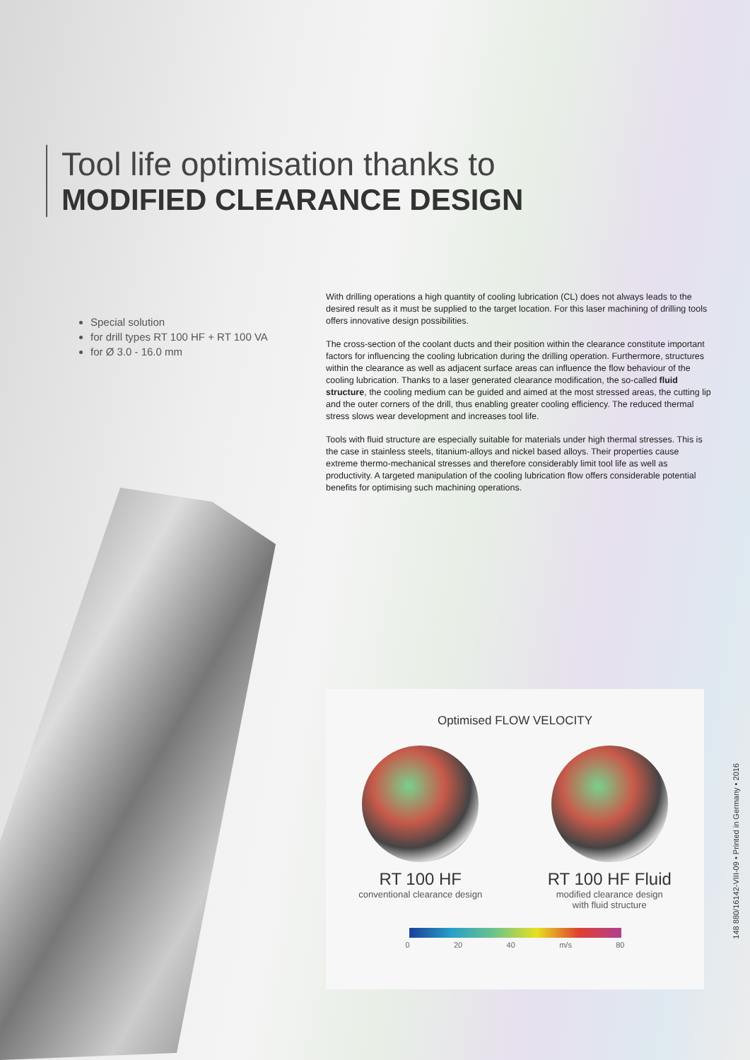Tool life optimisation thanks to
MODIFIED CLEARANCE DESIGN
Special solution
for drill types RT 100 HF + RT 100 VA
for Ø 3.0 - 16.0 mm
With drilling operations a high quantity of cooling lubrication (CL) does not always leads to the desired result as it must be supplied to the target location. For this laser machining of drilling tools offers innovative design possibilities.
The cross-section of the coolant ducts and their position within the clearance constitute important factors for influencing the cooling lubrication during the drilling operation. Furthermore, structures within the clearance as well as adjacent surface areas can influence the flow behaviour of the cooling lubrication. Thanks to a laser generated clearance modification, the so-called fluid structure, the cooling medium can be guided and aimed at the most stressed areas, the cutting lip and the outer corners of the drill, thus enabling greater cooling efficiency. The reduced thermal stress slows wear development and increases tool life.
Tools with fluid structure are especially suitable for materials under high thermal stresses. This is the case in stainless steels, titanium-alloys and nickel based alloys. Their properties cause extreme thermo-mechanical stresses and therefore considerably limit tool life as well as productivity. A targeted manipulation of the cooling lubrication flow offers considerable potential benefits for optimising such machining operations.
Optimised FLOW VELOCITY
RT 100 HF
conventional clearance design
RT 100 HF Fluid
modified clearance design
with fluid structure
0 20 40 m/s 80
148 880/16142-VIII-09 • Printed in Germany • 2016